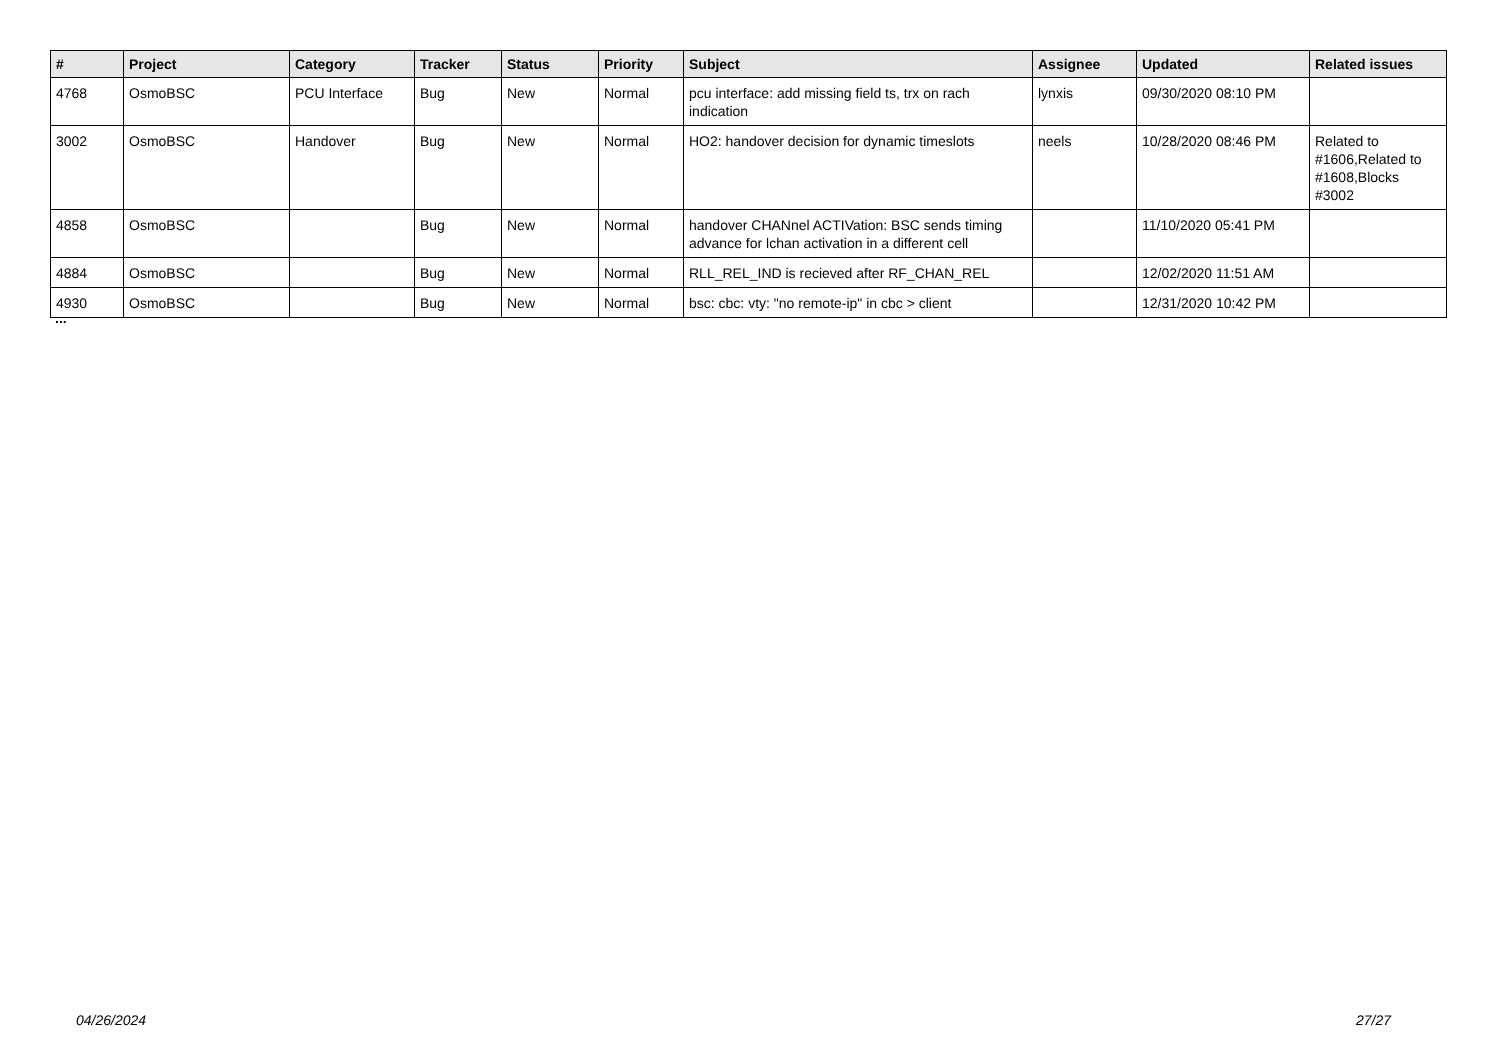| # | Project | Category | Tracker | Status | Priority | Subject | Assignee | Updated | Related issues |
| --- | --- | --- | --- | --- | --- | --- | --- | --- | --- |
| 4768 | OsmoBSC | PCU Interface | Bug | New | Normal | pcu interface: add missing field ts, trx on rach indication | lynxis | 09/30/2020 08:10 PM | |
| 3002 | OsmoBSC | Handover | Bug | New | Normal | HO2: handover decision for dynamic timeslots | neels | 10/28/2020 08:46 PM | Related to #1606,Related to #1608,Blocks #3002 |
| 4858 | OsmoBSC | | Bug | New | Normal | handover CHANnel ACTIVation: BSC sends timing advance for lchan activation in a different cell | | 11/10/2020 05:41 PM | |
| 4884 | OsmoBSC | | Bug | New | Normal | RLL_REL_IND is recieved after RF_CHAN_REL | | 12/02/2020 11:51 AM | |
| 4930 | OsmoBSC | | Bug | New | Normal | bsc: cbc: vty: "no remote-ip" in cbc > client | | 12/31/2020 10:42 PM | |
...
04/26/2024 27/27